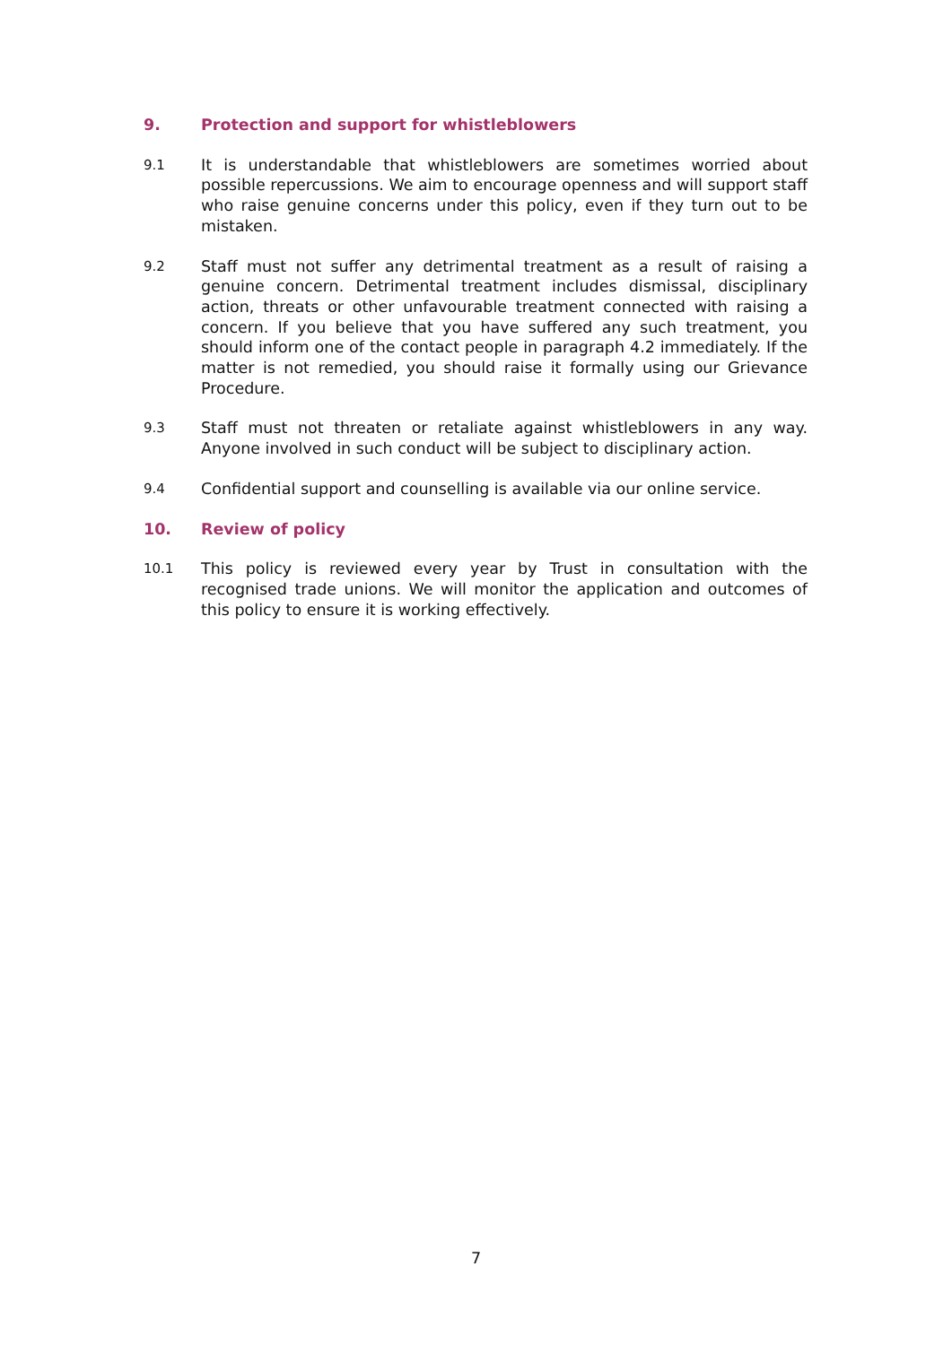9. Protection and support for whistleblowers
9.1 It is understandable that whistleblowers are sometimes worried about possible repercussions. We aim to encourage openness and will support staff who raise genuine concerns under this policy, even if they turn out to be mistaken.
9.2 Staff must not suffer any detrimental treatment as a result of raising a genuine concern. Detrimental treatment includes dismissal, disciplinary action, threats or other unfavourable treatment connected with raising a concern. If you believe that you have suffered any such treatment, you should inform one of the contact people in paragraph 4.2 immediately. If the matter is not remedied, you should raise it formally using our Grievance Procedure.
9.3 Staff must not threaten or retaliate against whistleblowers in any way. Anyone involved in such conduct will be subject to disciplinary action.
9.4 Confidential support and counselling is available via our online service.
10. Review of policy
10.1 This policy is reviewed every year by Trust in consultation with the recognised trade unions. We will monitor the application and outcomes of this policy to ensure it is working effectively.
7